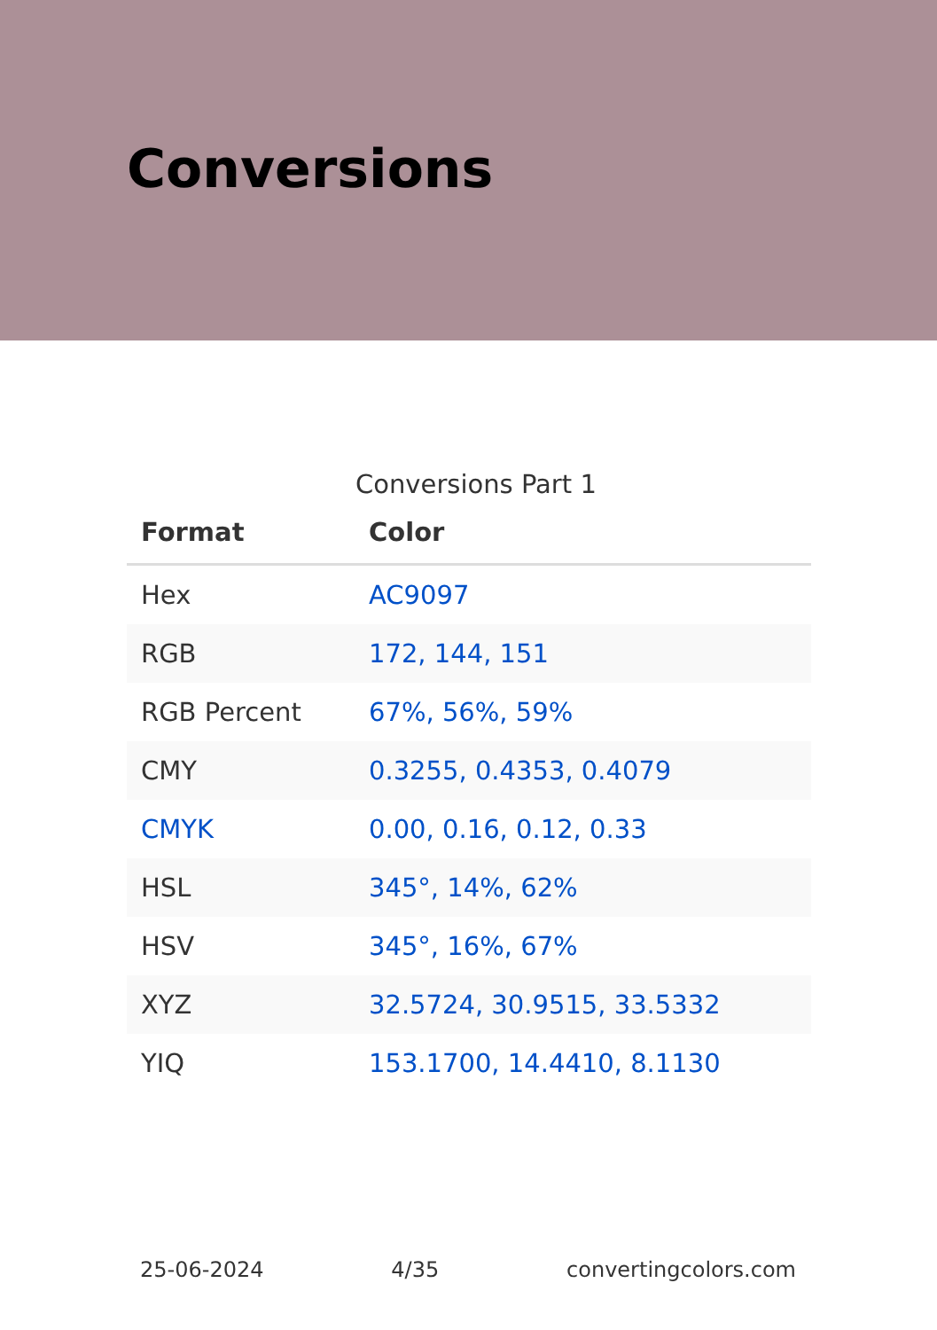Conversions
Conversions Part 1
| Format | Color |
| --- | --- |
| Hex | AC9097 |
| RGB | 172, 144, 151 |
| RGB Percent | 67%, 56%, 59% |
| CMY | 0.3255, 0.4353, 0.4079 |
| CMYK | 0.00, 0.16, 0.12, 0.33 |
| HSL | 345°, 14%, 62% |
| HSV | 345°, 16%, 67% |
| XYZ | 32.5724, 30.9515, 33.5332 |
| YIQ | 153.1700, 14.4410, 8.1130 |
25-06-2024 4/35 convertingcolors.com